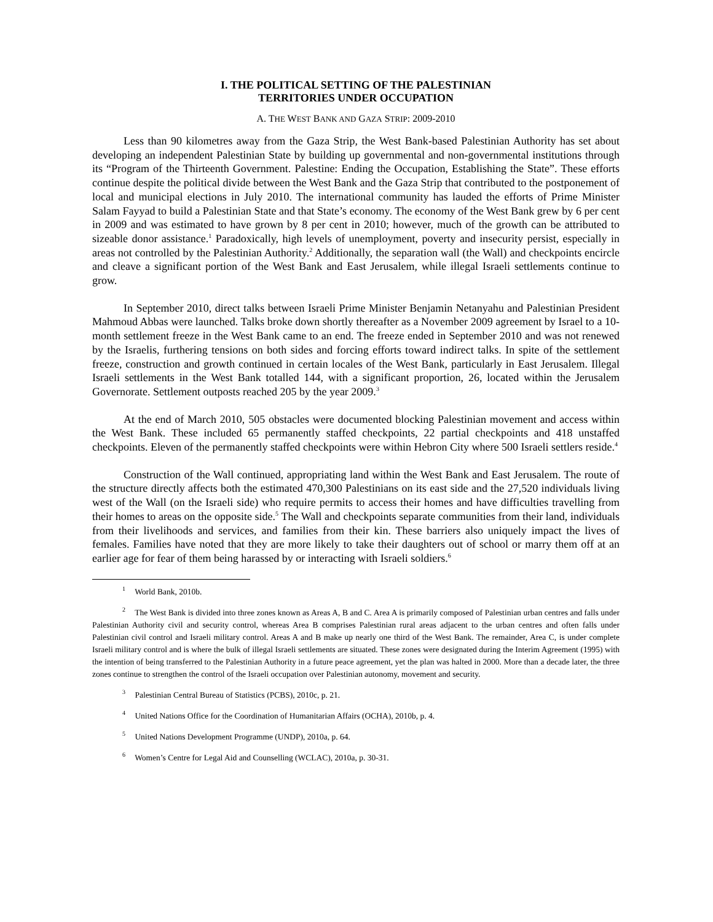I. THE POLITICAL SETTING OF THE PALESTINIAN
TERRITORIES UNDER OCCUPATION
A. THE WEST BANK AND GAZA STRIP: 2009-2010
Less than 90 kilometres away from the Gaza Strip, the West Bank-based Palestinian Authority has set about developing an independent Palestinian State by building up governmental and non-governmental institutions through its “Program of the Thirteenth Government. Palestine: Ending the Occupation, Establishing the State”. These efforts continue despite the political divide between the West Bank and the Gaza Strip that contributed to the postponement of local and municipal elections in July 2010. The international community has lauded the efforts of Prime Minister Salam Fayyad to build a Palestinian State and that State’s economy. The economy of the West Bank grew by 6 per cent in 2009 and was estimated to have grown by 8 per cent in 2010; however, much of the growth can be attributed to sizeable donor assistance.<sup>1</sup> Paradoxically, high levels of unemployment, poverty and insecurity persist, especially in areas not controlled by the Palestinian Authority.<sup>2</sup> Additionally, the separation wall (the Wall) and checkpoints encircle and cleave a significant portion of the West Bank and East Jerusalem, while illegal Israeli settlements continue to grow.
In September 2010, direct talks between Israeli Prime Minister Benjamin Netanyahu and Palestinian President Mahmoud Abbas were launched. Talks broke down shortly thereafter as a November 2009 agreement by Israel to a 10-month settlement freeze in the West Bank came to an end. The freeze ended in September 2010 and was not renewed by the Israelis, furthering tensions on both sides and forcing efforts toward indirect talks. In spite of the settlement freeze, construction and growth continued in certain locales of the West Bank, particularly in East Jerusalem. Illegal Israeli settlements in the West Bank totalled 144, with a significant proportion, 26, located within the Jerusalem Governorate. Settlement outposts reached 205 by the year 2009.<sup>3</sup>
At the end of March 2010, 505 obstacles were documented blocking Palestinian movement and access within the West Bank. These included 65 permanently staffed checkpoints, 22 partial checkpoints and 418 unstaffed checkpoints. Eleven of the permanently staffed checkpoints were within Hebron City where 500 Israeli settlers reside.<sup>4</sup>
Construction of the Wall continued, appropriating land within the West Bank and East Jerusalem. The route of the structure directly affects both the estimated 470,300 Palestinians on its east side and the 27,520 individuals living west of the Wall (on the Israeli side) who require permits to access their homes and have difficulties travelling from their homes to areas on the opposite side.<sup>5</sup> The Wall and checkpoints separate communities from their land, individuals from their livelihoods and services, and families from their kin. These barriers also uniquely impact the lives of females. Families have noted that they are more likely to take their daughters out of school or marry them off at an earlier age for fear of them being harassed by or interacting with Israeli soldiers.<sup>6</sup>
<sup>1</sup> World Bank, 2010b.
<sup>2</sup> The West Bank is divided into three zones known as Areas A, B and C. Area A is primarily composed of Palestinian urban centres and falls under Palestinian Authority civil and security control, whereas Area B comprises Palestinian rural areas adjacent to the urban centres and often falls under Palestinian civil control and Israeli military control. Areas A and B make up nearly one third of the West Bank. The remainder, Area C, is under complete Israeli military control and is where the bulk of illegal Israeli settlements are situated. These zones were designated during the Interim Agreement (1995) with the intention of being transferred to the Palestinian Authority in a future peace agreement, yet the plan was halted in 2000. More than a decade later, the three zones continue to strengthen the control of the Israeli occupation over Palestinian autonomy, movement and security.
<sup>3</sup> Palestinian Central Bureau of Statistics (PCBS), 2010c, p. 21.
<sup>4</sup> United Nations Office for the Coordination of Humanitarian Affairs (OCHA), 2010b, p. 4.
<sup>5</sup> United Nations Development Programme (UNDP), 2010a, p. 64.
<sup>6</sup> Women’s Centre for Legal Aid and Counselling (WCLAC), 2010a, p. 30-31.